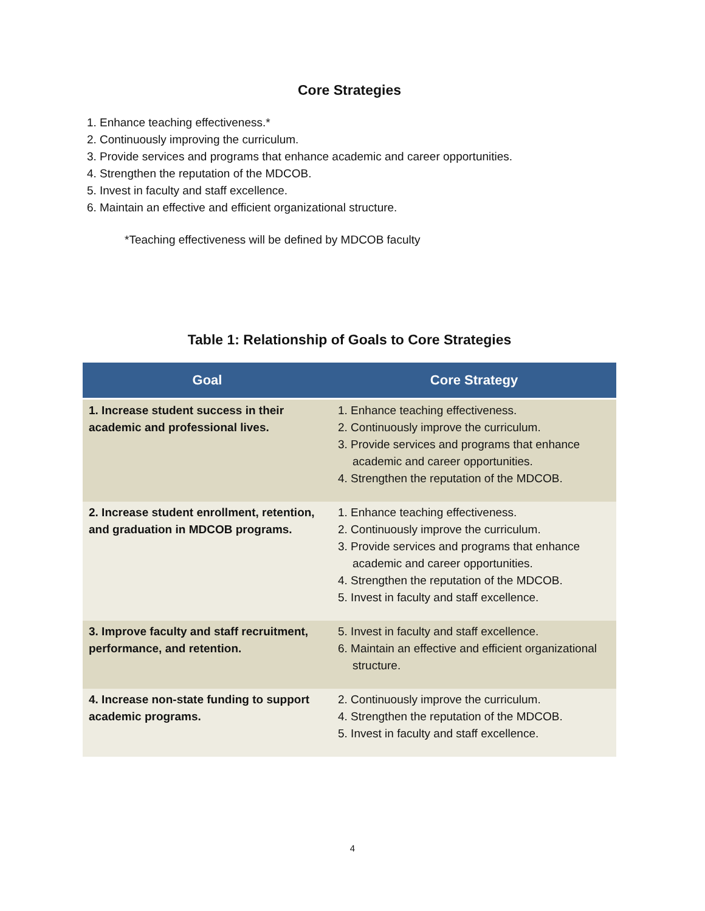Core Strategies
1. Enhance teaching effectiveness.*
2. Continuously improving the curriculum.
3. Provide services and programs that enhance academic and career opportunities.
4. Strengthen the reputation of the MDCOB.
5. Invest in faculty and staff excellence.
6. Maintain an effective and efficient organizational structure.
*Teaching effectiveness will be defined by MDCOB faculty
Table 1: Relationship of Goals to Core Strategies
| Goal | Core Strategy |
| --- | --- |
| 1. Increase student success in their academic and professional lives. | 1. Enhance teaching effectiveness. 2. Continuously improve the curriculum. 3. Provide services and programs that enhance academic and career opportunities. 4. Strengthen the reputation of the MDCOB. |
| 2. Increase student enrollment, retention, and graduation in MDCOB programs. | 1. Enhance teaching effectiveness. 2. Continuously improve the curriculum. 3. Provide services and programs that enhance academic and career opportunities. 4. Strengthen the reputation of the MDCOB. 5. Invest in faculty and staff excellence. |
| 3. Improve faculty and staff recruitment, performance, and retention. | 5. Invest in faculty and staff excellence. 6. Maintain an effective and efficient organizational structure. |
| 4. Increase non-state funding to support academic programs. | 2. Continuously improve the curriculum. 4. Strengthen the reputation of the MDCOB. 5. Invest in faculty and staff excellence. |
4